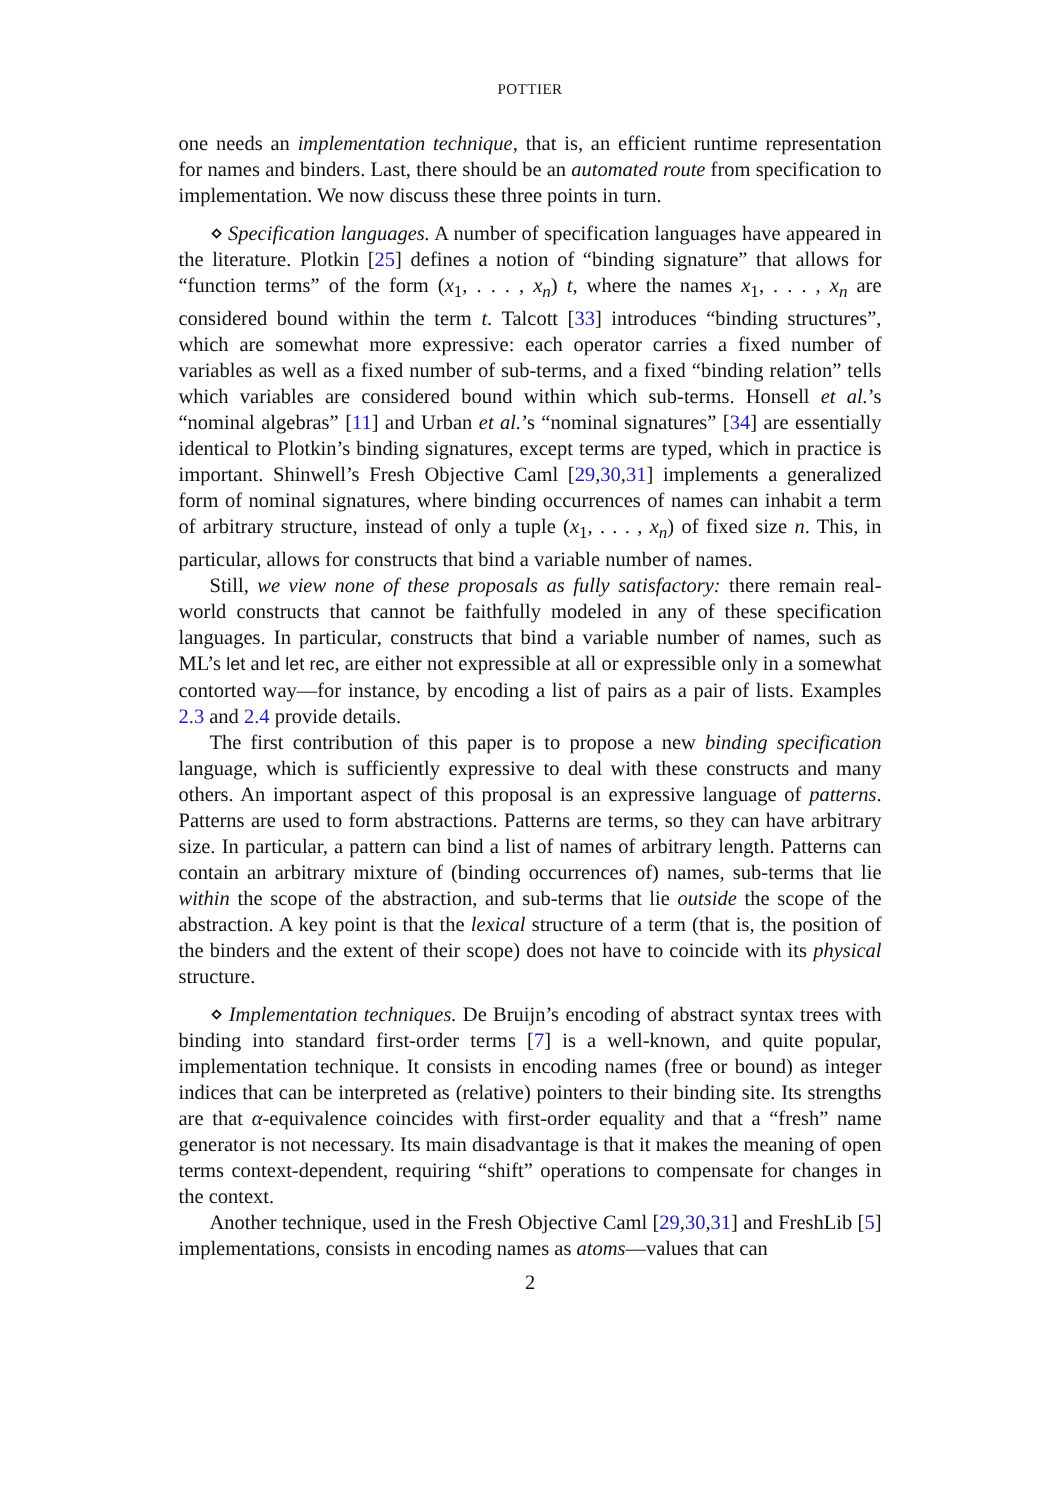POTTIER
one needs an implementation technique, that is, an efficient runtime representation for names and binders. Last, there should be an automated route from specification to implementation. We now discuss these three points in turn.
⋄ Specification languages. A number of specification languages have appeared in the literature. Plotkin [25] defines a notion of “binding signature” that allows for “function terms” of the form (x<sub>1</sub>, . . . , x<sub>n</sub>) t, where the names x<sub>1</sub>, . . . , x<sub>n</sub> are considered bound within the term t. Talcott [33] introduces “binding structures”, which are somewhat more expressive: each operator carries a fixed number of variables as well as a fixed number of sub-terms, and a fixed “binding relation” tells which variables are considered bound within which sub-terms. Honsell et al.’s “nominal algebras” [11] and Urban et al.’s “nominal signatures” [34] are essentially identical to Plotkin’s binding signatures, except terms are typed, which in practice is important. Shinwell’s Fresh Objective Caml [29,30,31] implements a generalized form of nominal signatures, where binding occurrences of names can inhabit a term of arbitrary structure, instead of only a tuple (x<sub>1</sub>, . . . , x<sub>n</sub>) of fixed size n. This, in particular, allows for constructs that bind a variable number of names.
Still, we view none of these proposals as fully satisfactory: there remain real-world constructs that cannot be faithfully modeled in any of these specification languages. In particular, constructs that bind a variable number of names, such as ML’s let and let rec, are either not expressible at all or expressible only in a somewhat contorted way—for instance, by encoding a list of pairs as a pair of lists. Examples 2.3 and 2.4 provide details.
The first contribution of this paper is to propose a new binding specification language, which is sufficiently expressive to deal with these constructs and many others. An important aspect of this proposal is an expressive language of patterns. Patterns are used to form abstractions. Patterns are terms, so they can have arbitrary size. In particular, a pattern can bind a list of names of arbitrary length. Patterns can contain an arbitrary mixture of (binding occurrences of) names, sub-terms that lie within the scope of the abstraction, and sub-terms that lie outside the scope of the abstraction. A key point is that the lexical structure of a term (that is, the position of the binders and the extent of their scope) does not have to coincide with its physical structure.
⋄ Implementation techniques. De Bruijn’s encoding of abstract syntax trees with binding into standard first-order terms [7] is a well-known, and quite popular, implementation technique. It consists in encoding names (free or bound) as integer indices that can be interpreted as (relative) pointers to their binding site. Its strengths are that α-equivalence coincides with first-order equality and that a “fresh” name generator is not necessary. Its main disadvantage is that it makes the meaning of open terms context-dependent, requiring “shift” operations to compensate for changes in the context.
Another technique, used in the Fresh Objective Caml [29,30,31] and FreshLib [5] implementations, consists in encoding names as atoms—values that can
2